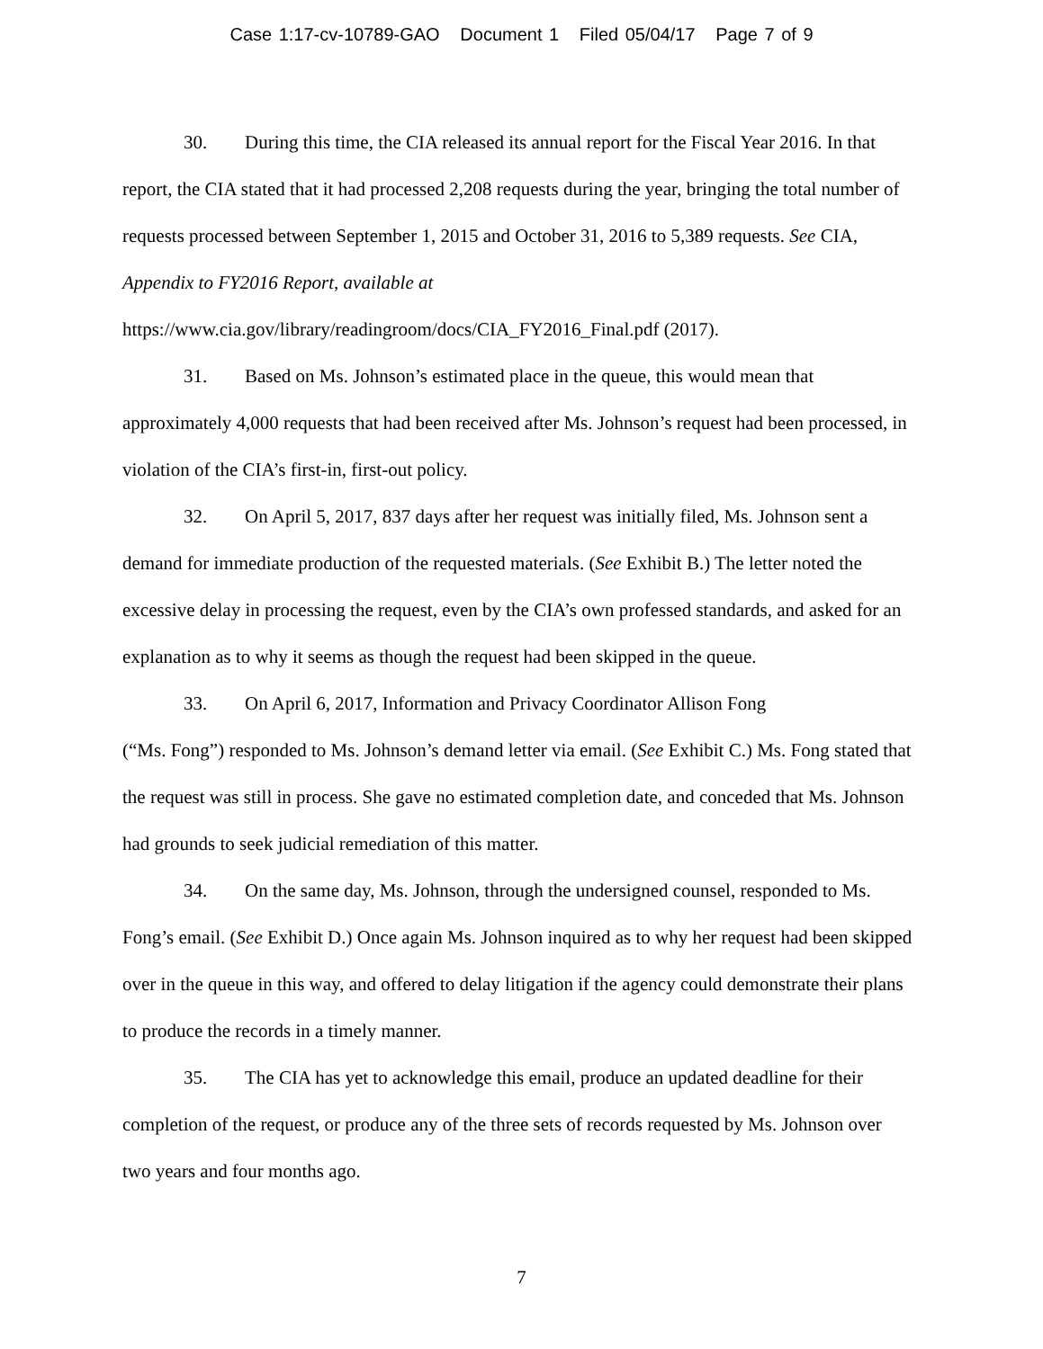Case 1:17-cv-10789-GAO Document 1 Filed 05/04/17 Page 7 of 9
30. During this time, the CIA released its annual report for the Fiscal Year 2016. In that report, the CIA stated that it had processed 2,208 requests during the year, bringing the total number of requests processed between September 1, 2015 and October 31, 2016 to 5,389 requests. See CIA, Appendix to FY2016 Report, available at
https://www.cia.gov/library/readingroom/docs/CIA_FY2016_Final.pdf (2017).
31. Based on Ms. Johnson’s estimated place in the queue, this would mean that approximately 4,000 requests that had been received after Ms. Johnson’s request had been processed, in violation of the CIA’s first-in, first-out policy.
32. On April 5, 2017, 837 days after her request was initially filed, Ms. Johnson sent a demand for immediate production of the requested materials. (See Exhibit B.) The letter noted the excessive delay in processing the request, even by the CIA’s own professed standards, and asked for an explanation as to why it seems as though the request had been skipped in the queue.
33. On April 6, 2017, Information and Privacy Coordinator Allison Fong
(“Ms. Fong”) responded to Ms. Johnson’s demand letter via email. (See Exhibit C.) Ms. Fong stated that the request was still in process. She gave no estimated completion date, and conceded that Ms. Johnson had grounds to seek judicial remediation of this matter.
34. On the same day, Ms. Johnson, through the undersigned counsel, responded to Ms. Fong’s email. (See Exhibit D.) Once again Ms. Johnson inquired as to why her request had been skipped over in the queue in this way, and offered to delay litigation if the agency could demonstrate their plans to produce the records in a timely manner.
35. The CIA has yet to acknowledge this email, produce an updated deadline for their completion of the request, or produce any of the three sets of records requested by Ms. Johnson over two years and four months ago.
7